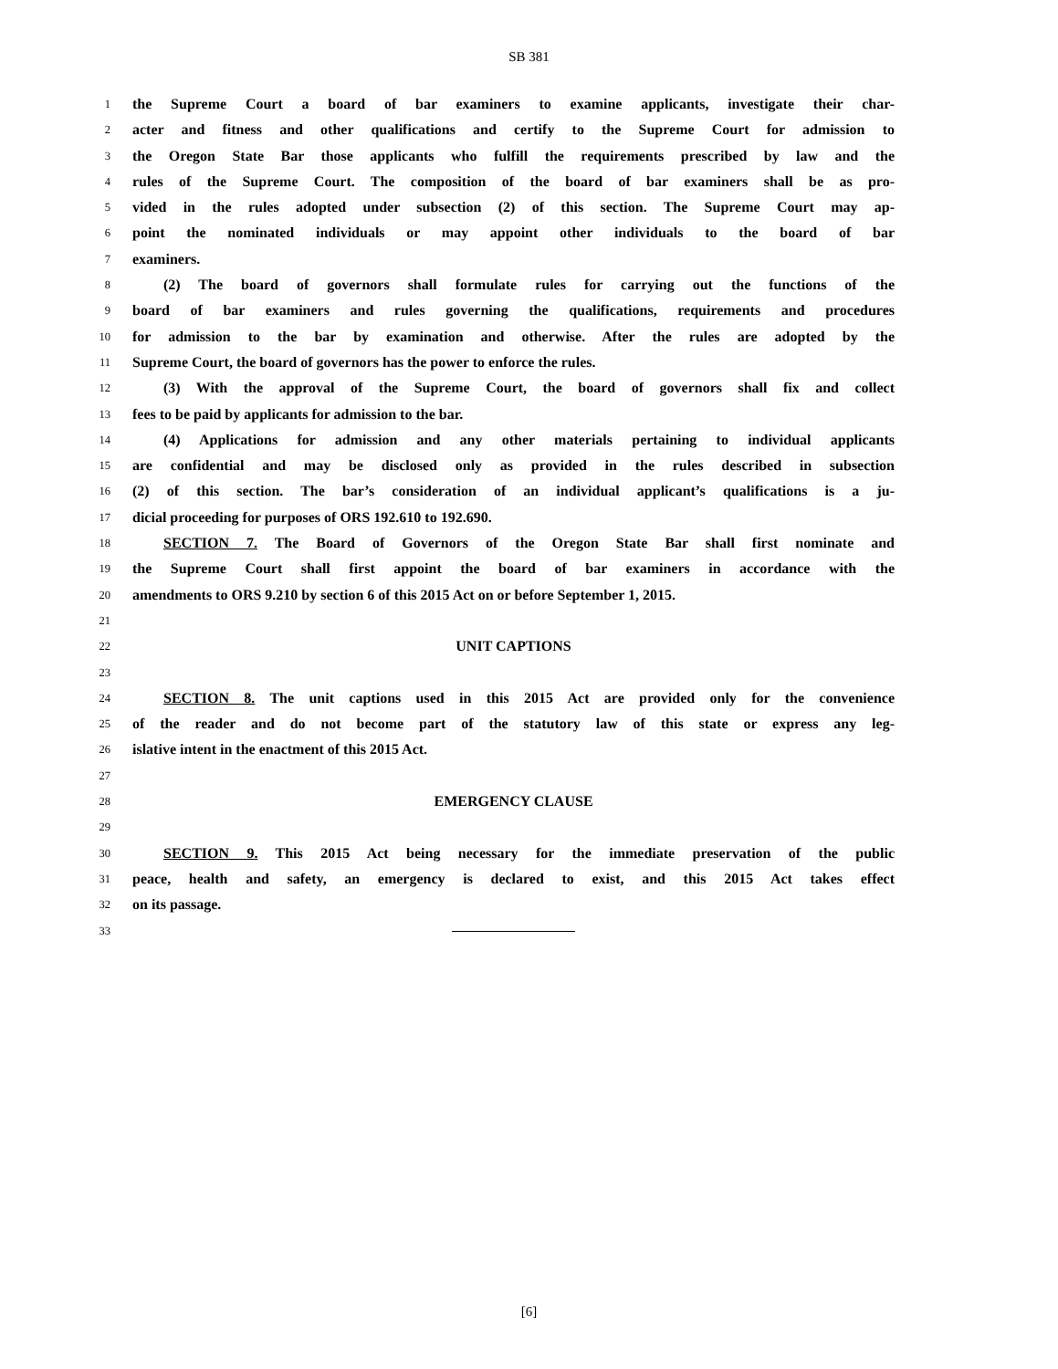SB 381
1 the Supreme Court a board of bar examiners to examine applicants, investigate their char-
2 acter and fitness and other qualifications and certify to the Supreme Court for admission to
3 the Oregon State Bar those applicants who fulfill the requirements prescribed by law and the
4 rules of the Supreme Court. The composition of the board of bar examiners shall be as pro-
5 vided in the rules adopted under subsection (2) of this section. The Supreme Court may ap-
6 point the nominated individuals or may appoint other individuals to the board of bar
7 examiners.
8 (2) The board of governors shall formulate rules for carrying out the functions of the
9 board of bar examiners and rules governing the qualifications, requirements and procedures
10 for admission to the bar by examination and otherwise. After the rules are adopted by the
11 Supreme Court, the board of governors has the power to enforce the rules.
12 (3) With the approval of the Supreme Court, the board of governors shall fix and collect
13 fees to be paid by applicants for admission to the bar.
14 (4) Applications for admission and any other materials pertaining to individual applicants
15 are confidential and may be disclosed only as provided in the rules described in subsection
16 (2) of this section. The bar’s consideration of an individual applicant’s qualifications is a ju-
17 dicial proceeding for purposes of ORS 192.610 to 192.690.
18 SECTION 7. The Board of Governors of the Oregon State Bar shall first nominate and
19 the Supreme Court shall first appoint the board of bar examiners in accordance with the
20 amendments to ORS 9.210 by section 6 of this 2015 Act on or before September 1, 2015.
21
22 UNIT CAPTIONS
23
24 SECTION 8. The unit captions used in this 2015 Act are provided only for the convenience
25 of the reader and do not become part of the statutory law of this state or express any leg-
26 islative intent in the enactment of this 2015 Act.
27
28 EMERGENCY CLAUSE
29
30 SECTION 9. This 2015 Act being necessary for the immediate preservation of the public
31 peace, health and safety, an emergency is declared to exist, and this 2015 Act takes effect
32 on its passage.
33
[6]